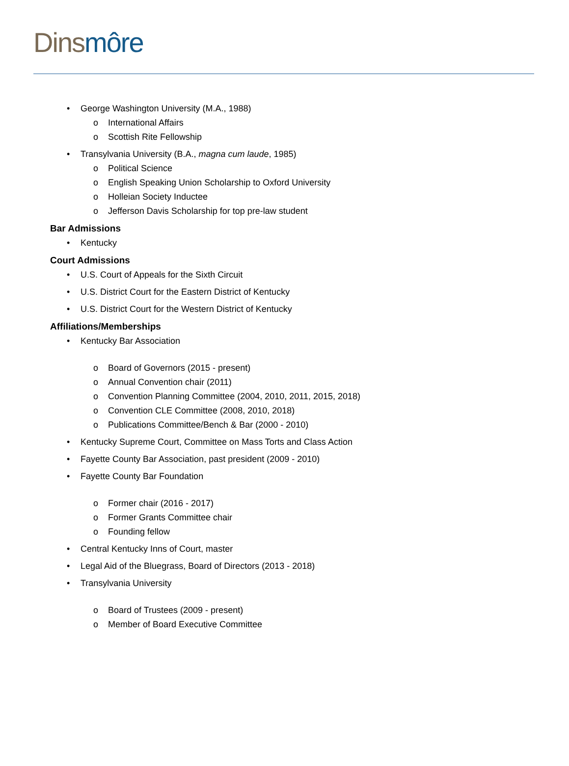Dins môre
• George Washington University (M.A., 1988)
o International Affairs
o Scottish Rite Fellowship
• Transylvania University (B.A., magna cum laude, 1985)
o Political Science
o English Speaking Union Scholarship to Oxford University
o Holleian Society Inductee
o Jefferson Davis Scholarship for top pre-law student
Bar Admissions
• Kentucky
Court Admissions
• U.S. Court of Appeals for the Sixth Circuit
• U.S. District Court for the Eastern District of Kentucky
• U.S. District Court for the Western District of Kentucky
Affiliations/Memberships
• Kentucky Bar Association
o Board of Governors (2015 - present)
o Annual Convention chair (2011)
o Convention Planning Committee (2004, 2010, 2011, 2015, 2018)
o Convention CLE Committee (2008, 2010, 2018)
o Publications Committee/Bench & Bar (2000 - 2010)
• Kentucky Supreme Court, Committee on Mass Torts and Class Action
• Fayette County Bar Association, past president (2009 - 2010)
• Fayette County Bar Foundation
o Former chair (2016 - 2017)
o Former Grants Committee chair
o Founding fellow
• Central Kentucky Inns of Court, master
• Legal Aid of the Bluegrass, Board of Directors (2013 - 2018)
• Transylvania University
o Board of Trustees (2009 - present)
o Member of Board Executive Committee